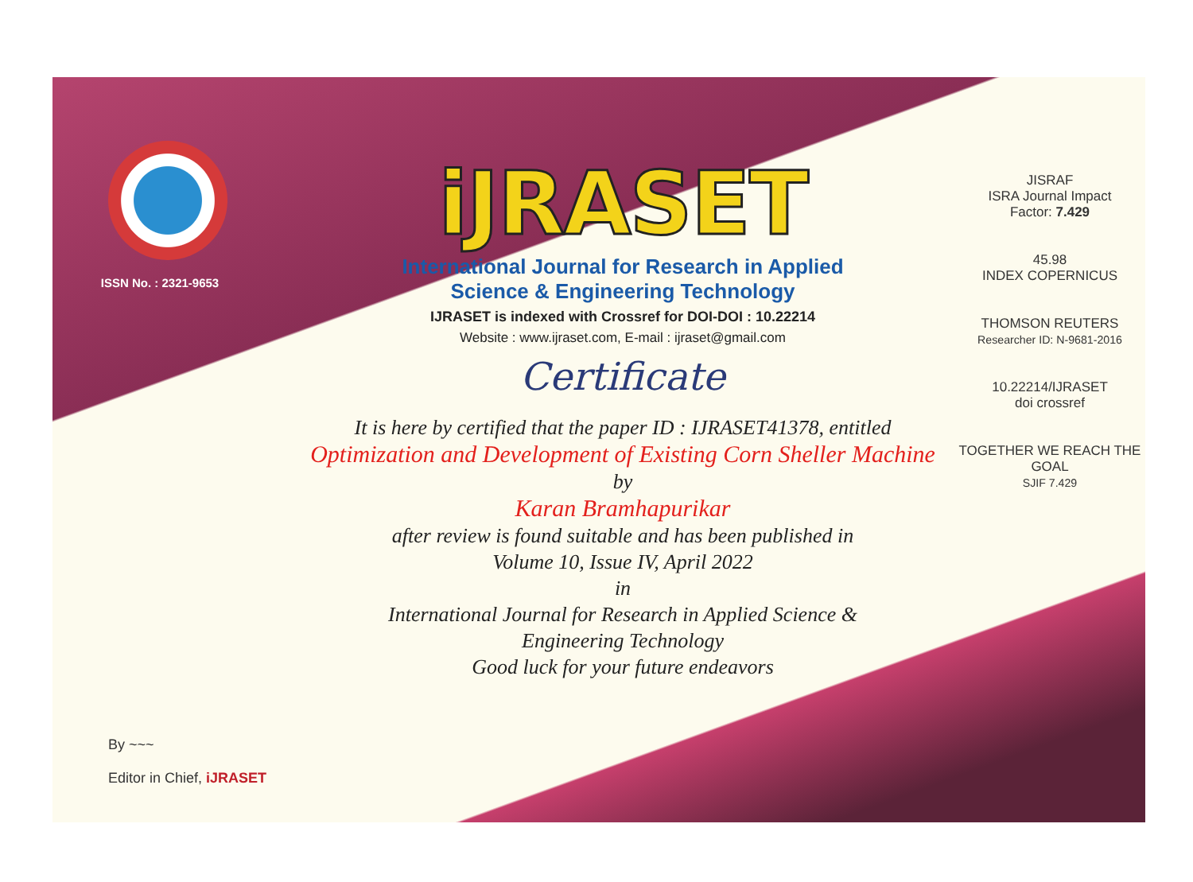ISSN No. : 2321-9653
iJRASET
International Journal for Research in Applied
Science & Engineering Technology
IJRASET is indexed with Crossref for DOI-DOI : 10.22214
Website : www.ijraset.com, E-mail : ijraset@gmail.com
Certificate
It is here by certified that the paper ID : IJRASET41378, entitled
Optimization and Development of Existing Corn Sheller Machine
by
Karan Bramhapurikar
after review is found suitable and has been published in
Volume 10, Issue IV, April 2022
in
International Journal for Research in Applied Science &
Engineering Technology
Good luck for your future endeavors
JISRAF
ISRA Journal Impact
Factor: 7.429
45.98
INDEX COPERNICUS
THOMSON REUTERS
Researcher ID: N-9681-2016
10.22214/IJRASET
doi crossref
TOGETHER WE REACH THE GOAL
SJIF 7.429
By ~~~
Editor in Chief, iJRASET